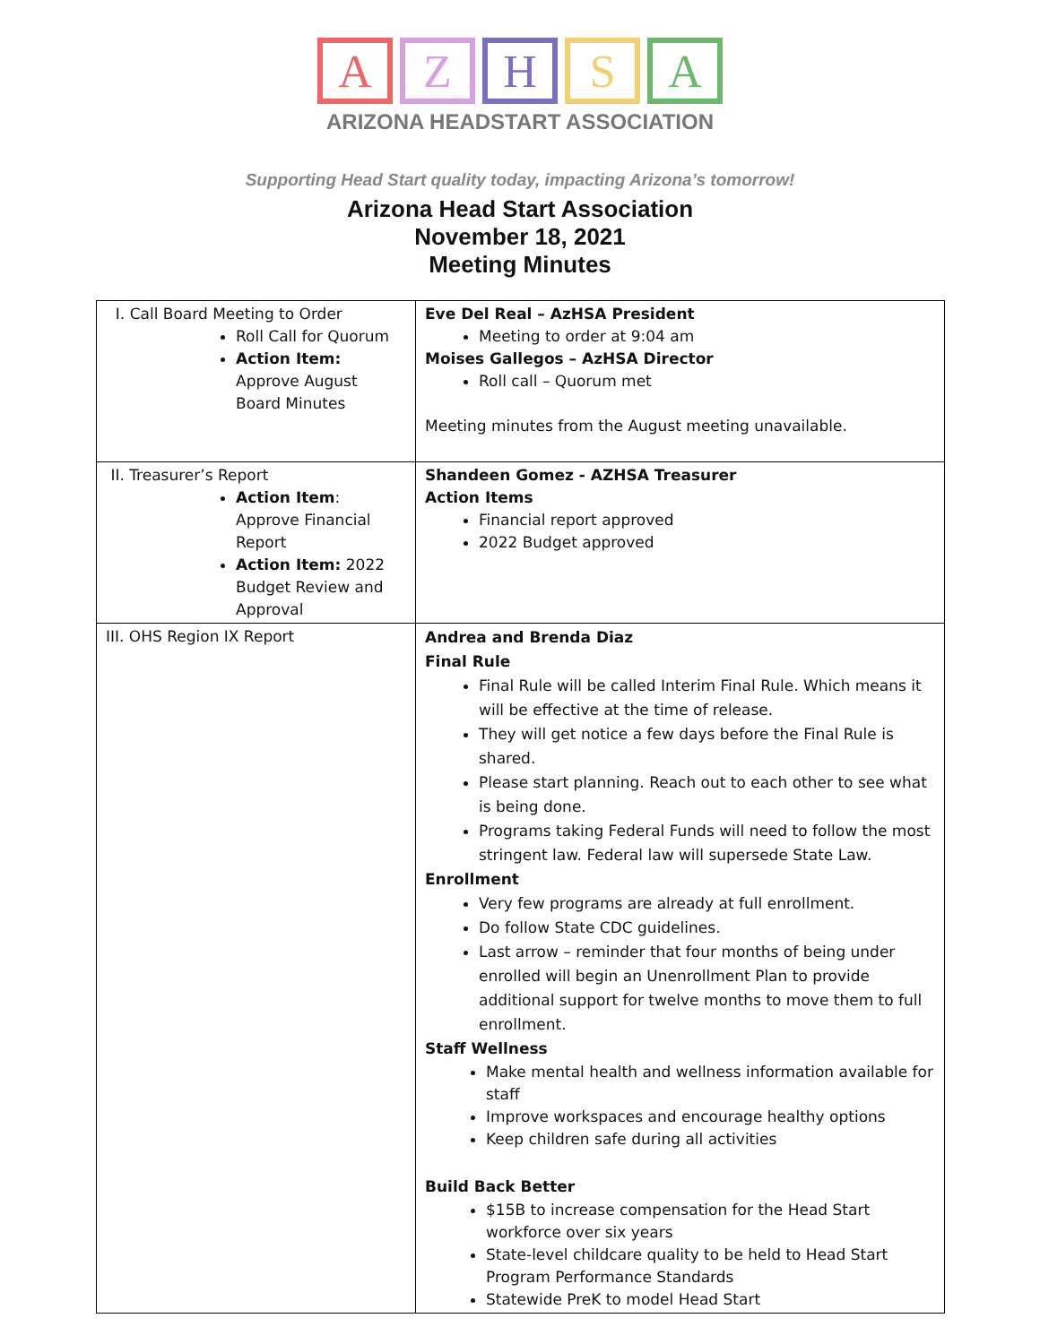A Z H S A
ARIZONA HEADSTART ASSOCIATION
Supporting Head Start quality today, impacting Arizona’s tomorrow!
Arizona Head Start Association
November 18, 2021
Meeting Minutes
| I. Call Board Meeting to Order Roll Call for Quorum Action Item: Approve August Board Minutes | Eve Del Real – AzHSA President Meeting to order at 9:04 am Moises Gallegos – AzHSA Director Roll call – Quorum met Meeting minutes from the August meeting unavailable. |
| II. Treasurer’s Report Action Item : Approve Financial Report Action Item: 2022 Budget Review and Approval | Shandeen Gomez - AZHSA Treasurer Action Items Financial report approved 2022 Budget approved |
| III. OHS Region IX Report | Andrea and Brenda Diaz Final Rule Final Rule will be called Interim Final Rule. Which means it will be effective at the time of release. They will get notice a few days before the Final Rule is shared. Please start planning. Reach out to each other to see what is being done. Programs taking Federal Funds will need to follow the most stringent law. Federal law will supersede State Law. Enrollment Very few programs are already at full enrollment. Do follow State CDC guidelines. Last arrow – reminder that four months of being under enrolled will begin an Unenrollment Plan to provide additional support for twelve months to move them to full enrollment. Staff Wellness Make mental health and wellness information available for staff Improve workspaces and encourage healthy options Keep children safe during all activities Build Back Better $15B to increase compensation for the Head Start workforce over six years State-level childcare quality to be held to Head Start Program Performance Standards Statewide PreK to model Head Start |